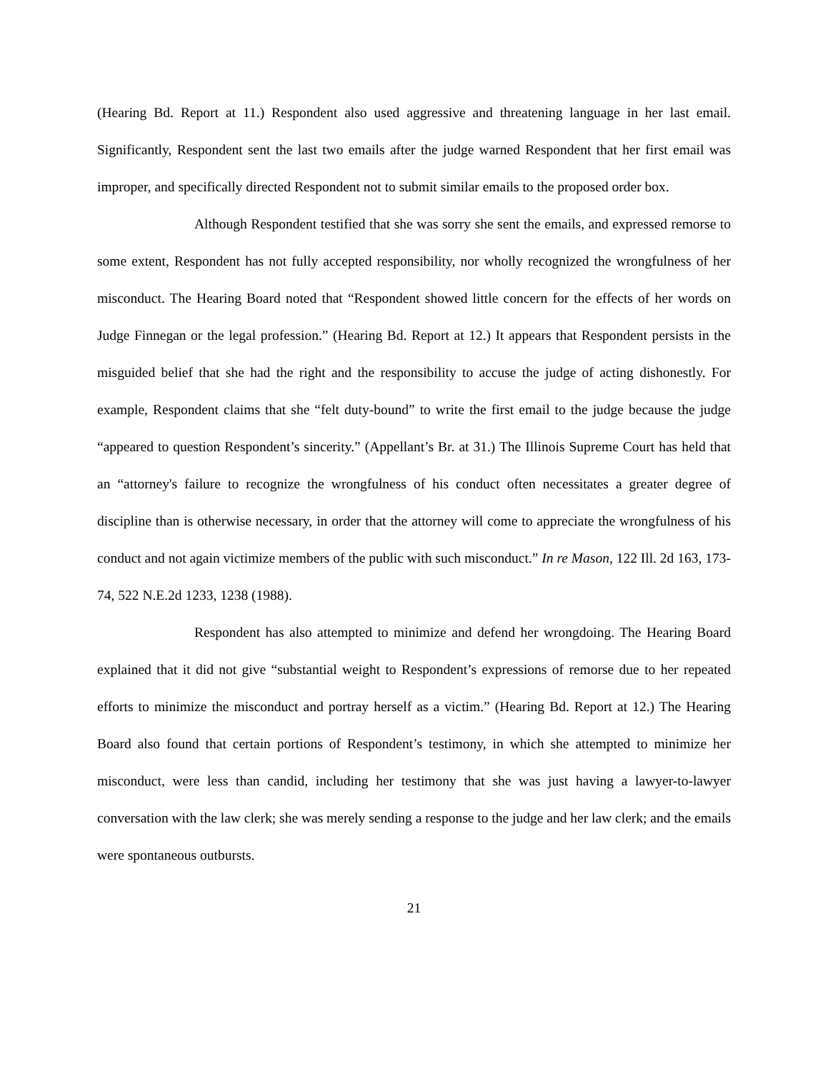(Hearing Bd. Report at 11.) Respondent also used aggressive and threatening language in her last email. Significantly, Respondent sent the last two emails after the judge warned Respondent that her first email was improper, and specifically directed Respondent not to submit similar emails to the proposed order box.
Although Respondent testified that she was sorry she sent the emails, and expressed remorse to some extent, Respondent has not fully accepted responsibility, nor wholly recognized the wrongfulness of her misconduct. The Hearing Board noted that “Respondent showed little concern for the effects of her words on Judge Finnegan or the legal profession.” (Hearing Bd. Report at 12.) It appears that Respondent persists in the misguided belief that she had the right and the responsibility to accuse the judge of acting dishonestly. For example, Respondent claims that she “felt duty-bound” to write the first email to the judge because the judge “appeared to question Respondent’s sincerity.” (Appellant’s Br. at 31.) The Illinois Supreme Court has held that an “attorney's failure to recognize the wrongfulness of his conduct often necessitates a greater degree of discipline than is otherwise necessary, in order that the attorney will come to appreciate the wrongfulness of his conduct and not again victimize members of the public with such misconduct.” In re Mason, 122 Ill. 2d 163, 173-74, 522 N.E.2d 1233, 1238 (1988).
Respondent has also attempted to minimize and defend her wrongdoing. The Hearing Board explained that it did not give “substantial weight to Respondent’s expressions of remorse due to her repeated efforts to minimize the misconduct and portray herself as a victim.” (Hearing Bd. Report at 12.) The Hearing Board also found that certain portions of Respondent’s testimony, in which she attempted to minimize her misconduct, were less than candid, including her testimony that she was just having a lawyer-to-lawyer conversation with the law clerk; she was merely sending a response to the judge and her law clerk; and the emails were spontaneous outbursts.
21